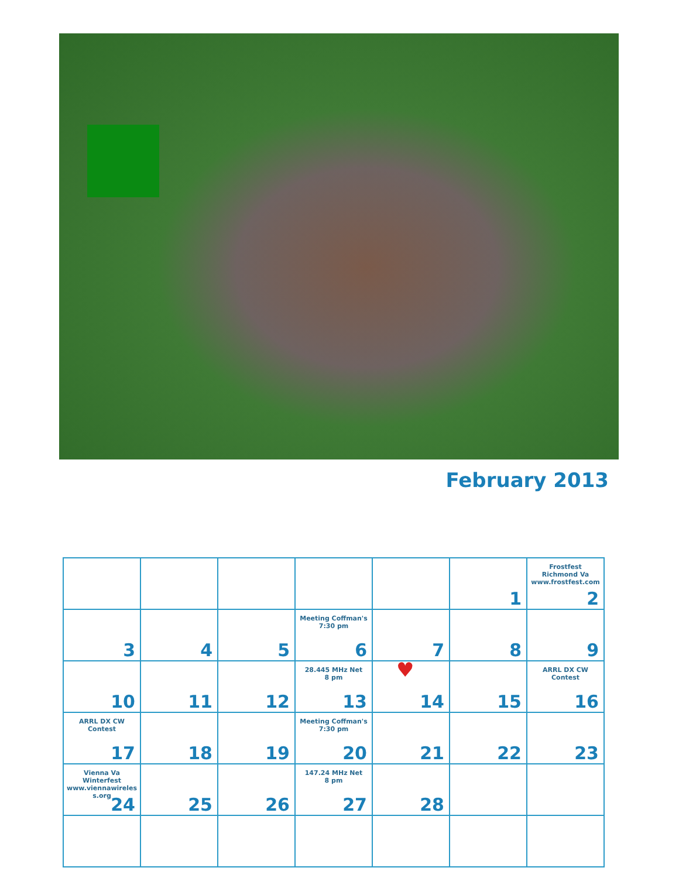February 2013
| | | | | | 1 | Frostfest Richmond Va www.frostfest.com 2 |
| 3 | 4 | 5 | Meeting Coffman's 7:30 pm 6 | 7 | 8 | 9 |
| 10 | 11 | 12 | 28.445 MHz Net 8 pm 13 | ♥ 14 | 15 | ARRL DX CW Contest 16 |
| ARRL DX CW Contest 17 | 18 | 19 | Meeting Coffman's 7:30 pm 20 | 21 | 22 | 23 |
| Vienna Va Winterfest www.viennawireles s.org 24 | 25 | 26 | 147.24 MHz Net 8 pm 27 | 28 | | |